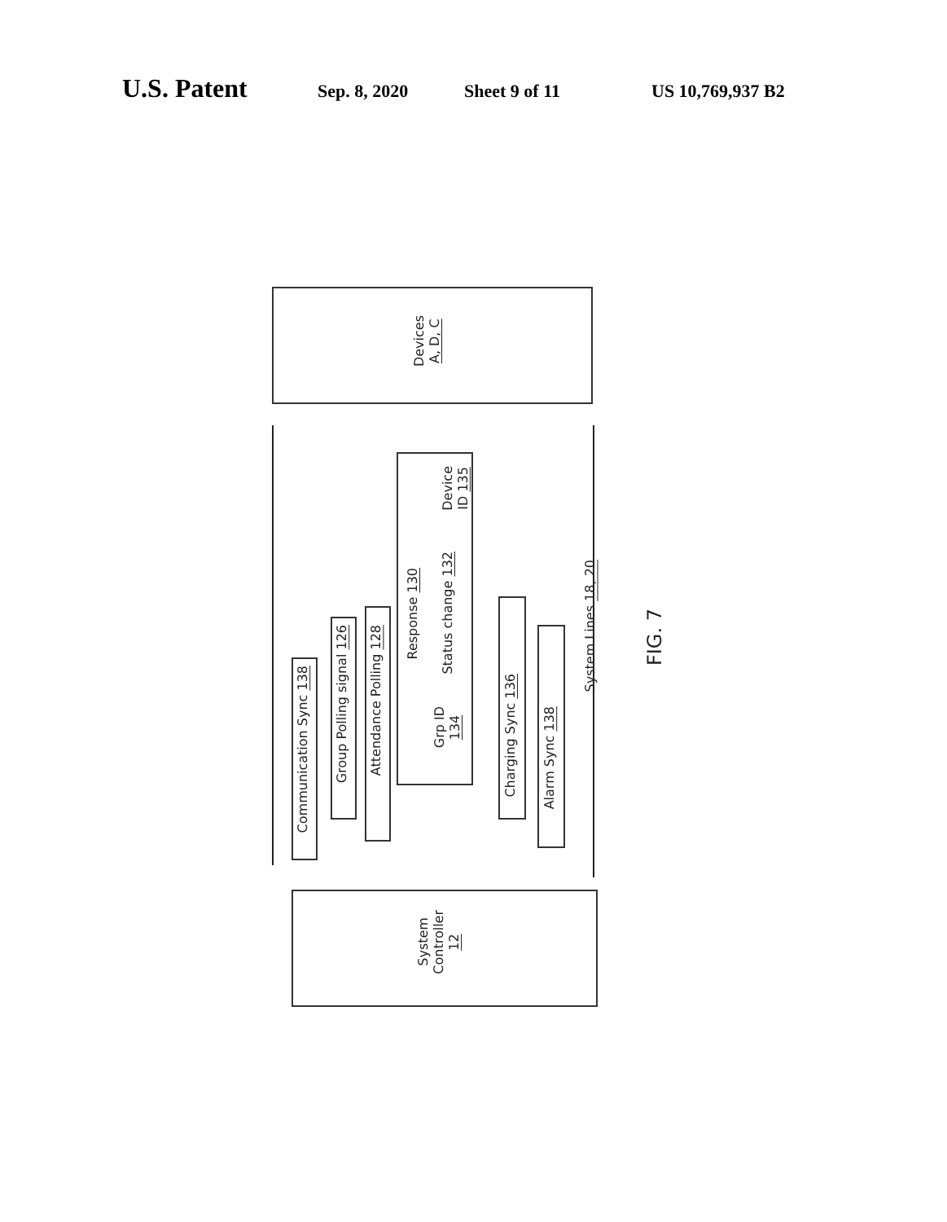U.S. Patent Sep. 8, 2020 Sheet 9 of 11 US 10,769,937 B2
Devices
A, D, C
Communication Sync 138
Group Polling signal 126
Attendance Polling 128
Response 130
Device
ID 135
Status change 132
Grp ID
134
Charging Sync 136
Alarm Sync 138
System Lines 18, 20
System
Controller
12
FIG. 7